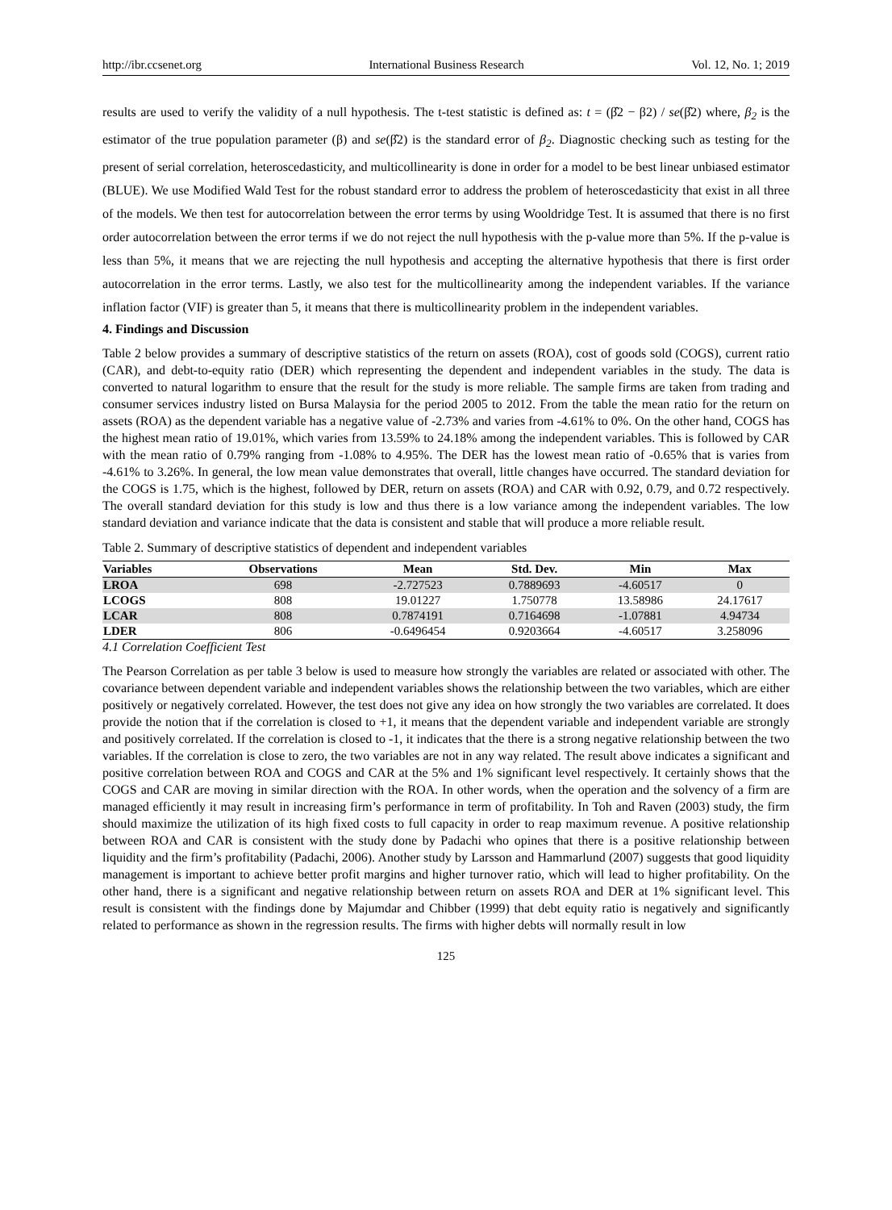http://ibr.ccsenet.org International Business Research Vol. 12, No. 1; 2019
results are used to verify the validity of a null hypothesis. The t-test statistic is defined as: t = (β̂2 − β2) / se(β̂2) where, β<sub>2</sub> is the estimator of the true population parameter (β) and se(β̂2) is the standard error of β<sub>2</sub>. Diagnostic checking such as testing for the present of serial correlation, heteroscedasticity, and multicollinearity is done in order for a model to be best linear unbiased estimator (BLUE). We use Modified Wald Test for the robust standard error to address the problem of heteroscedasticity that exist in all three of the models. We then test for autocorrelation between the error terms by using Wooldridge Test. It is assumed that there is no first order autocorrelation between the error terms if we do not reject the null hypothesis with the p-value more than 5%. If the p-value is less than 5%, it means that we are rejecting the null hypothesis and accepting the alternative hypothesis that there is first order autocorrelation in the error terms. Lastly, we also test for the multicollinearity among the independent variables. If the variance inflation factor (VIF) is greater than 5, it means that there is multicollinearity problem in the independent variables.
4. Findings and Discussion
Table 2 below provides a summary of descriptive statistics of the return on assets (ROA), cost of goods sold (COGS), current ratio (CAR), and debt-to-equity ratio (DER) which representing the dependent and independent variables in the study. The data is converted to natural logarithm to ensure that the result for the study is more reliable. The sample firms are taken from trading and consumer services industry listed on Bursa Malaysia for the period 2005 to 2012. From the table the mean ratio for the return on assets (ROA) as the dependent variable has a negative value of -2.73% and varies from -4.61% to 0%. On the other hand, COGS has the highest mean ratio of 19.01%, which varies from 13.59% to 24.18% among the independent variables. This is followed by CAR with the mean ratio of 0.79% ranging from -1.08% to 4.95%. The DER has the lowest mean ratio of -0.65% that is varies from -4.61% to 3.26%. In general, the low mean value demonstrates that overall, little changes have occurred. The standard deviation for the COGS is 1.75, which is the highest, followed by DER, return on assets (ROA) and CAR with 0.92, 0.79, and 0.72 respectively. The overall standard deviation for this study is low and thus there is a low variance among the independent variables. The low standard deviation and variance indicate that the data is consistent and stable that will produce a more reliable result.
Table 2. Summary of descriptive statistics of dependent and independent variables
| Variables | Observations | Mean | Std. Dev. | Min | Max |
| --- | --- | --- | --- | --- | --- |
| LROA | 698 | -2.727523 | 0.7889693 | -4.60517 | 0 |
| LCOGS | 808 | 19.01227 | 1.750778 | 13.58986 | 24.17617 |
| LCAR | 808 | 0.7874191 | 0.7164698 | -1.07881 | 4.94734 |
| LDER | 806 | -0.6496454 | 0.9203664 | -4.60517 | 3.258096 |
4.1 Correlation Coefficient Test
The Pearson Correlation as per table 3 below is used to measure how strongly the variables are related or associated with other. The covariance between dependent variable and independent variables shows the relationship between the two variables, which are either positively or negatively correlated. However, the test does not give any idea on how strongly the two variables are correlated. It does provide the notion that if the correlation is closed to +1, it means that the dependent variable and independent variable are strongly and positively correlated. If the correlation is closed to -1, it indicates that the there is a strong negative relationship between the two variables. If the correlation is close to zero, the two variables are not in any way related. The result above indicates a significant and positive correlation between ROA and COGS and CAR at the 5% and 1% significant level respectively. It certainly shows that the COGS and CAR are moving in similar direction with the ROA. In other words, when the operation and the solvency of a firm are managed efficiently it may result in increasing firm’s performance in term of profitability. In Toh and Raven (2003) study, the firm should maximize the utilization of its high fixed costs to full capacity in order to reap maximum revenue. A positive relationship between ROA and CAR is consistent with the study done by Padachi who opines that there is a positive relationship between liquidity and the firm’s profitability (Padachi, 2006). Another study by Larsson and Hammarlund (2007) suggests that good liquidity management is important to achieve better profit margins and higher turnover ratio, which will lead to higher profitability. On the other hand, there is a significant and negative relationship between return on assets ROA and DER at 1% significant level. This result is consistent with the findings done by Majumdar and Chibber (1999) that debt equity ratio is negatively and significantly related to performance as shown in the regression results. The firms with higher debts will normally result in low
125